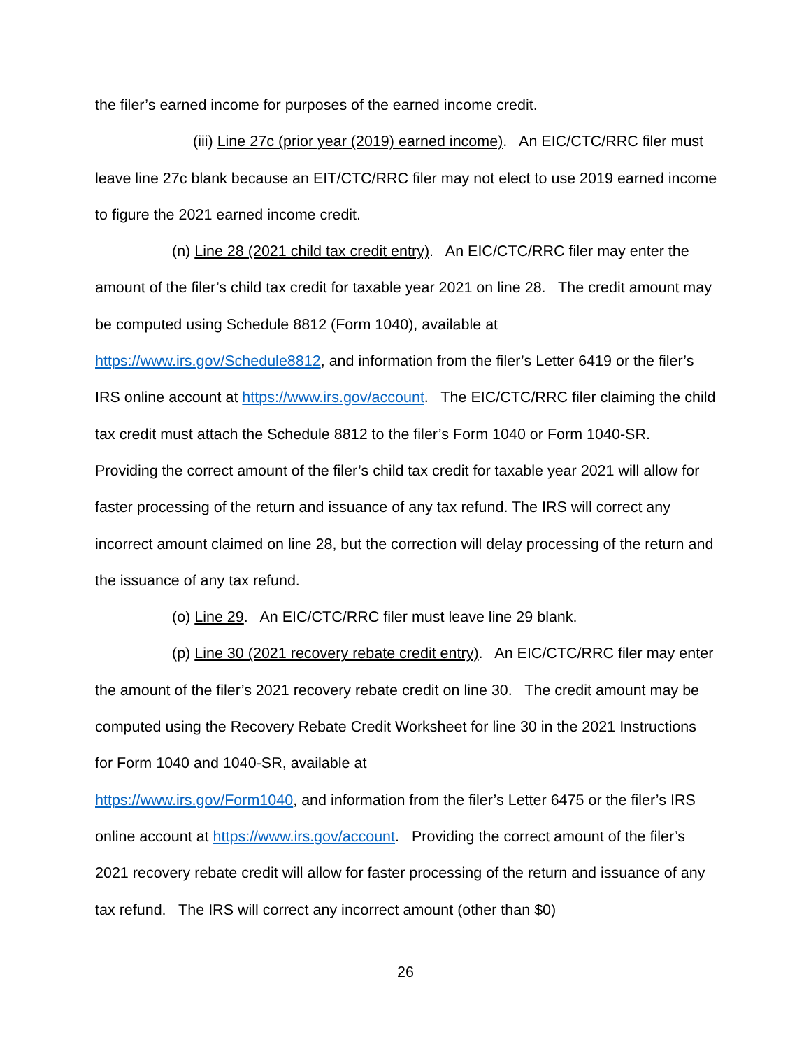the filer’s earned income for purposes of the earned income credit.
(iii) Line 27c (prior year (2019) earned income). An EIC/CTC/RRC filer must leave line 27c blank because an EIT/CTC/RRC filer may not elect to use 2019 earned income to figure the 2021 earned income credit.
(n) Line 28 (2021 child tax credit entry). An EIC/CTC/RRC filer may enter the amount of the filer’s child tax credit for taxable year 2021 on line 28. The credit amount may be computed using Schedule 8812 (Form 1040), available at https://www.irs.gov/Schedule8812, and information from the filer’s Letter 6419 or the filer’s IRS online account at https://www.irs.gov/account. The EIC/CTC/RRC filer claiming the child tax credit must attach the Schedule 8812 to the filer’s Form 1040 or Form 1040-SR. Providing the correct amount of the filer’s child tax credit for taxable year 2021 will allow for faster processing of the return and issuance of any tax refund. The IRS will correct any incorrect amount claimed on line 28, but the correction will delay processing of the return and the issuance of any tax refund.
(o) Line 29. An EIC/CTC/RRC filer must leave line 29 blank.
(p) Line 30 (2021 recovery rebate credit entry). An EIC/CTC/RRC filer may enter the amount of the filer’s 2021 recovery rebate credit on line 30. The credit amount may be computed using the Recovery Rebate Credit Worksheet for line 30 in the 2021 Instructions for Form 1040 and 1040-SR, available at
https://www.irs.gov/Form1040, and information from the filer’s Letter 6475 or the filer’s IRS online account at https://www.irs.gov/account. Providing the correct amount of the filer’s 2021 recovery rebate credit will allow for faster processing of the return and issuance of any tax refund. The IRS will correct any incorrect amount (other than $0)
26